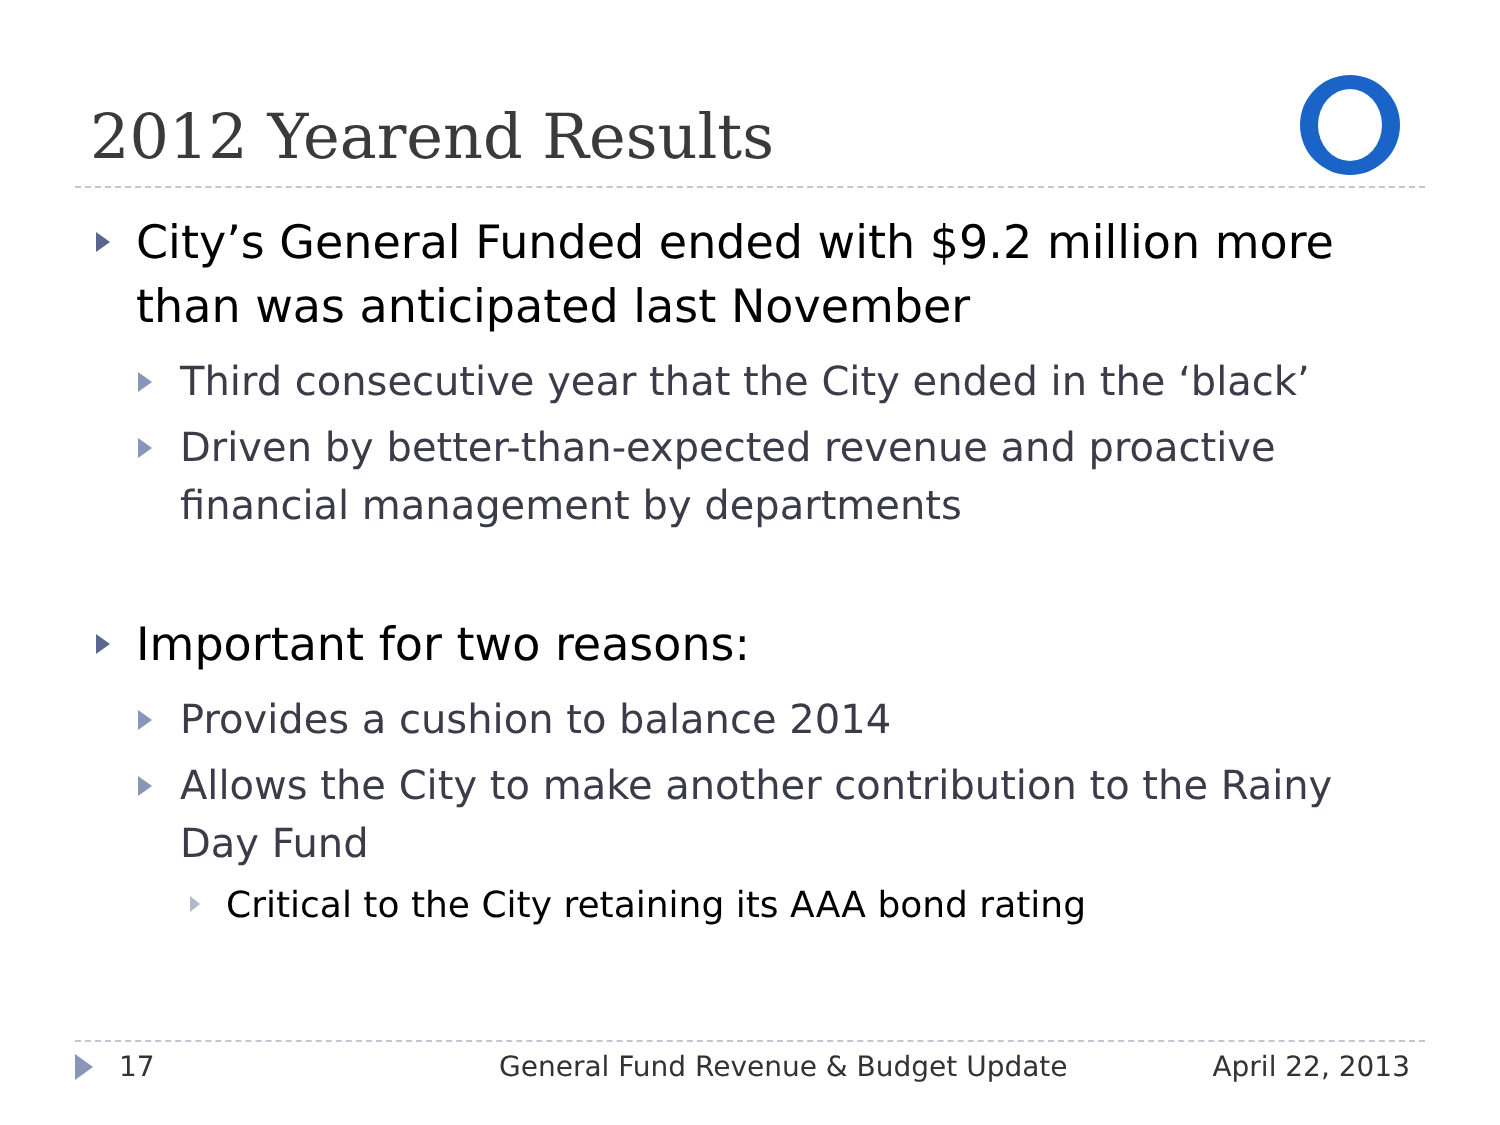2012 Yearend Results
City’s General Funded ended with $9.2 million more than was anticipated last November
Third consecutive year that the City ended in the ‘black’
Driven by better-than-expected revenue and proactive financial management by departments
Important for two reasons:
Provides a cushion to balance 2014
Allows the City to make another contribution to the Rainy Day Fund
Critical to the City retaining its AAA bond rating
17 General Fund Revenue & Budget Update April 22, 2013